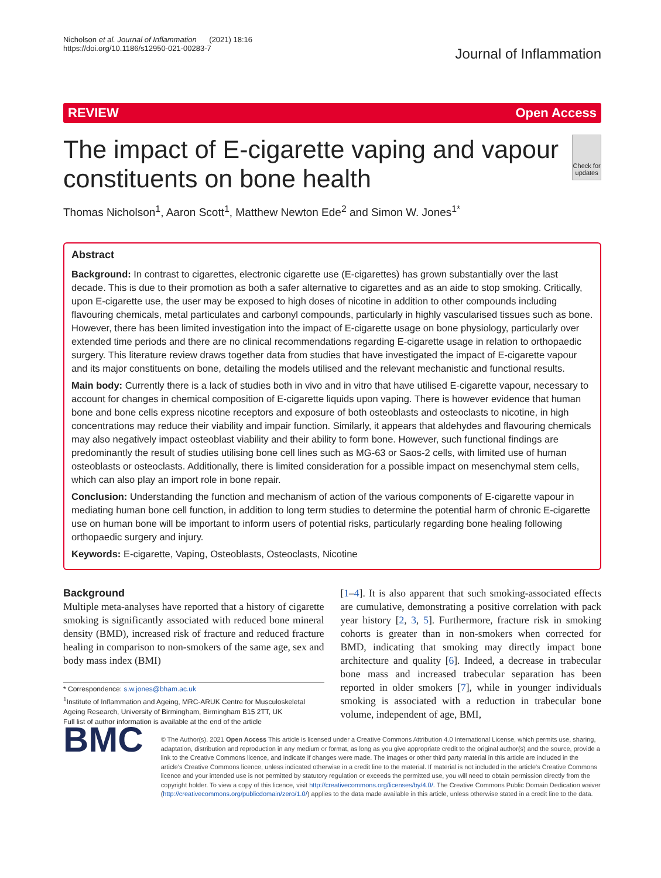Nicholson et al. Journal of Inflammation (2021) 18:16
https://doi.org/10.1186/s12950-021-00283-7
Journal of Inflammation
REVIEW Open Access
The impact of E-cigarette vaping and vapour constituents on bone health
Check for updates
Thomas Nicholson<sup>1</sup>, Aaron Scott<sup>1</sup>, Matthew Newton Ede<sup>2</sup> and Simon W. Jones<sup>1*</sup>
Abstract
Background: In contrast to cigarettes, electronic cigarette use (E-cigarettes) has grown substantially over the last decade. This is due to their promotion as both a safer alternative to cigarettes and as an aide to stop smoking. Critically, upon E-cigarette use, the user may be exposed to high doses of nicotine in addition to other compounds including flavouring chemicals, metal particulates and carbonyl compounds, particularly in highly vascularised tissues such as bone. However, there has been limited investigation into the impact of E-cigarette usage on bone physiology, particularly over extended time periods and there are no clinical recommendations regarding E-cigarette usage in relation to orthopaedic surgery. This literature review draws together data from studies that have investigated the impact of E-cigarette vapour and its major constituents on bone, detailing the models utilised and the relevant mechanistic and functional results.
Main body: Currently there is a lack of studies both in vivo and in vitro that have utilised E-cigarette vapour, necessary to account for changes in chemical composition of E-cigarette liquids upon vaping. There is however evidence that human bone and bone cells express nicotine receptors and exposure of both osteoblasts and osteoclasts to nicotine, in high concentrations may reduce their viability and impair function. Similarly, it appears that aldehydes and flavouring chemicals may also negatively impact osteoblast viability and their ability to form bone. However, such functional findings are predominantly the result of studies utilising bone cell lines such as MG-63 or Saos-2 cells, with limited use of human osteoblasts or osteoclasts. Additionally, there is limited consideration for a possible impact on mesenchymal stem cells, which can also play an import role in bone repair.
Conclusion: Understanding the function and mechanism of action of the various components of E-cigarette vapour in mediating human bone cell function, in addition to long term studies to determine the potential harm of chronic E-cigarette use on human bone will be important to inform users of potential risks, particularly regarding bone healing following orthopaedic surgery and injury.
Keywords: E-cigarette, Vaping, Osteoblasts, Osteoclasts, Nicotine
Background
Multiple meta-analyses have reported that a history of cigarette smoking is significantly associated with reduced bone mineral density (BMD), increased risk of fracture and reduced fracture healing in comparison to non-smokers of the same age, sex and body mass index (BMI)
* Correspondence: s.w.jones@bham.ac.uk
<sup>1</sup> Institute of Inflammation and Ageing, MRC-ARUK Centre for Musculoskeletal Ageing Research, University of Birmingham, Birmingham B15 2TT, UK
Full list of author information is available at the end of the article
[1–4]. It is also apparent that such smoking-associated effects are cumulative, demonstrating a positive correlation with pack year history [2, 3, 5]. Furthermore, fracture risk in smoking cohorts is greater than in non-smokers when corrected for BMD, indicating that smoking may directly impact bone architecture and quality [6]. Indeed, a decrease in trabecular bone mass and increased trabecular separation has been reported in older smokers [7], while in younger individuals smoking is associated with a reduction in trabecular bone volume, independent of age, BMI,
BMC
© The Author(s). 2021 Open Access This article is licensed under a Creative Commons Attribution 4.0 International License, which permits use, sharing, adaptation, distribution and reproduction in any medium or format, as long as you give appropriate credit to the original author(s) and the source, provide a link to the Creative Commons licence, and indicate if changes were made. The images or other third party material in this article are included in the article's Creative Commons licence, unless indicated otherwise in a credit line to the material. If material is not included in the article's Creative Commons licence and your intended use is not permitted by statutory regulation or exceeds the permitted use, you will need to obtain permission directly from the copyright holder. To view a copy of this licence, visit http://creativecommons.org/licenses/by/4.0/. The Creative Commons Public Domain Dedication waiver (http://creativecommons.org/publicdomain/zero/1.0/) applies to the data made available in this article, unless otherwise stated in a credit line to the data.